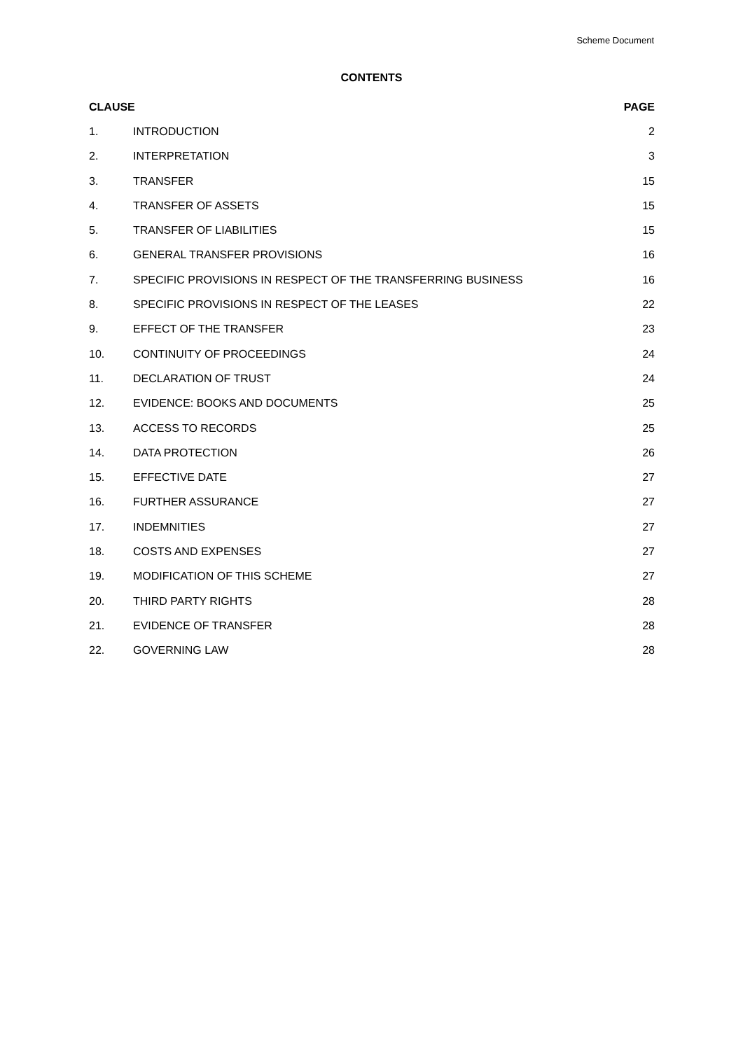Scheme Document
CONTENTS
| CLAUSE | | PAGE |
| --- | --- | --- |
| 1. | INTRODUCTION | 2 |
| 2. | INTERPRETATION | 3 |
| 3. | TRANSFER | 15 |
| 4. | TRANSFER OF ASSETS | 15 |
| 5. | TRANSFER OF LIABILITIES | 15 |
| 6. | GENERAL TRANSFER PROVISIONS | 16 |
| 7. | SPECIFIC PROVISIONS IN RESPECT OF THE TRANSFERRING BUSINESS | 16 |
| 8. | SPECIFIC PROVISIONS IN RESPECT OF THE LEASES | 22 |
| 9. | EFFECT OF THE TRANSFER | 23 |
| 10. | CONTINUITY OF PROCEEDINGS | 24 |
| 11. | DECLARATION OF TRUST | 24 |
| 12. | EVIDENCE: BOOKS AND DOCUMENTS | 25 |
| 13. | ACCESS TO RECORDS | 25 |
| 14. | DATA PROTECTION | 26 |
| 15. | EFFECTIVE DATE | 27 |
| 16. | FURTHER ASSURANCE | 27 |
| 17. | INDEMNITIES | 27 |
| 18. | COSTS AND EXPENSES | 27 |
| 19. | MODIFICATION OF THIS SCHEME | 27 |
| 20. | THIRD PARTY RIGHTS | 28 |
| 21. | EVIDENCE OF TRANSFER | 28 |
| 22. | GOVERNING LAW | 28 |